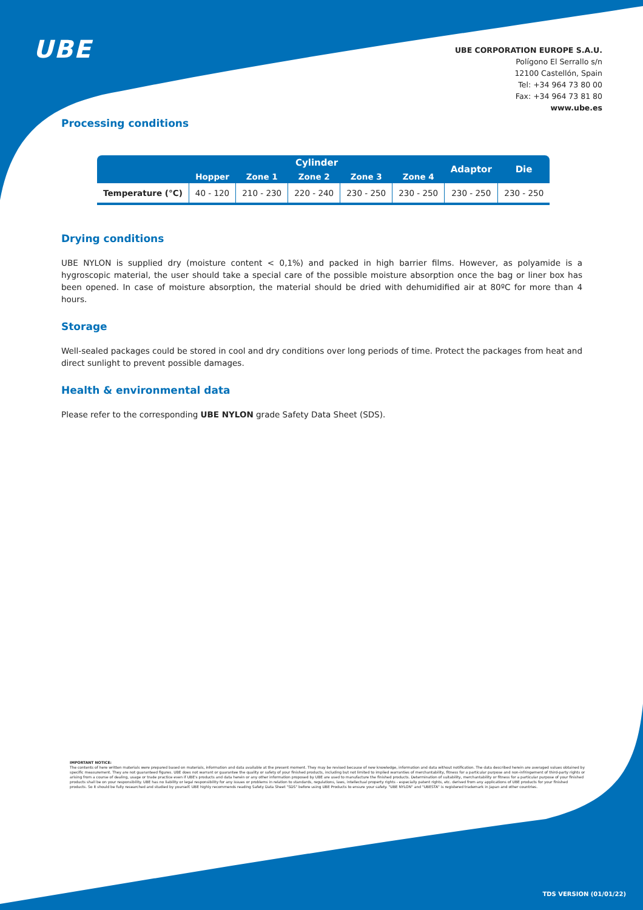UBE
UBE CORPORATION EUROPE S.A.U.
Polígono El Serrallo s/n
12100 Castellón, Spain
Tel: +34 964 73 80 00
Fax: +34 964 73 81 80
www.ube.es
Processing conditions
| | Cylinder | | | | | Adaptor | Die |
| --- | --- | --- | --- | --- | --- | --- | --- |
| | Hopper | Zone 1 | Zone 2 | Zone 3 | Zone 4 | | |
| Temperature (°C) | 40 - 120 | 210 - 230 | 220 - 240 | 230 - 250 | 230 - 250 | 230 - 250 | 230 - 250 |
Drying conditions
UBE NYLON is supplied dry (moisture content < 0,1%) and packed in high barrier films. However, as polyamide is a hygroscopic material, the user should take a special care of the possible moisture absorption once the bag or liner box has been opened. In case of moisture absorption, the material should be dried with dehumidified air at 80ºC for more than 4 hours.
Storage
Well-sealed packages could be stored in cool and dry conditions over long periods of time. Protect the packages from heat and direct sunlight to prevent possible damages.
Health & environmental data
Please refer to the corresponding UBE NYLON grade Safety Data Sheet (SDS).
IMPORTANT NOTICE:
The contents of here written materials were prepared based on materials, information and data available at the present moment. They may be revised because of new knowledge, information and data without notification. The data described herein are averaged values obtained by specific measurement. They are not guaranteed figures. UBE does not warrant or guarantee the quality or safety of your finished products, including but not limited to implied warranties of merchantability, fitness for a particular purpose and non-infringement of third-party rights or arising from a course of dealing, usage or trade practice even if UBE's products and data herein or any other information proposed by UBE are used to manufacture the finished products. Determination of suitability, merchantability or fitness for a particular purpose of your finished products shall be on your responsibility. UBE has no liability or legal responsibility for any issues or problems in relation to standards, regulations, laws, intellectual property rights - especially patent rights, etc. derived from any applications of UBE products for your finished products. So it should be fully researched and studied by yourself. UBE highly recommends reading Safety Data Sheet "SDS" before using UBE Products to ensure your safety. "UBE NYLON" and "UBESTA" is registered trademark in Japan and other countries.
TDS VERSION (01/01/22)